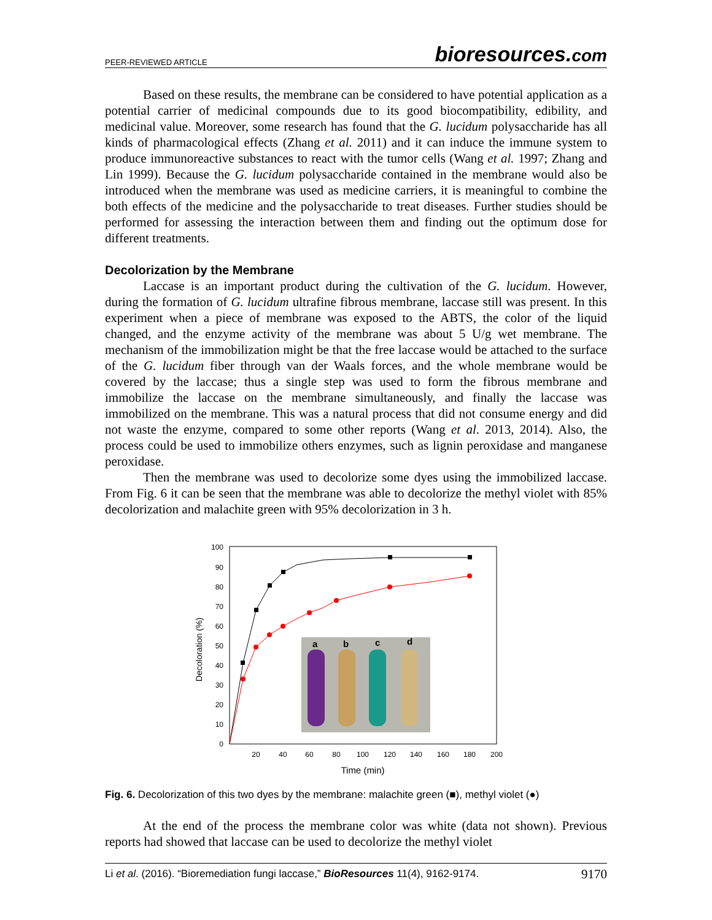PEER-REVIEWED ARTICLE
bioresources.com
Based on these results, the membrane can be considered to have potential application as a potential carrier of medicinal compounds due to its good biocompatibility, edibility, and medicinal value. Moreover, some research has found that the G. lucidum polysaccharide has all kinds of pharmacological effects (Zhang et al. 2011) and it can induce the immune system to produce immunoreactive substances to react with the tumor cells (Wang et al. 1997; Zhang and Lin 1999). Because the G. lucidum polysaccharide contained in the membrane would also be introduced when the membrane was used as medicine carriers, it is meaningful to combine the both effects of the medicine and the polysaccharide to treat diseases. Further studies should be performed for assessing the interaction between them and finding out the optimum dose for different treatments.
Decolorization by the Membrane
Laccase is an important product during the cultivation of the G. lucidum. However, during the formation of G. lucidum ultrafine fibrous membrane, laccase still was present. In this experiment when a piece of membrane was exposed to the ABTS, the color of the liquid changed, and the enzyme activity of the membrane was about 5 U/g wet membrane. The mechanism of the immobilization might be that the free laccase would be attached to the surface of the G. lucidum fiber through van der Waals forces, and the whole membrane would be covered by the laccase; thus a single step was used to form the fibrous membrane and immobilize the laccase on the membrane simultaneously, and finally the laccase was immobilized on the membrane. This was a natural process that did not consume energy and did not waste the enzyme, compared to some other reports (Wang et al. 2013, 2014). Also, the process could be used to immobilize others enzymes, such as lignin peroxidase and manganese peroxidase.
Then the membrane was used to decolorize some dyes using the immobilized laccase. From Fig. 6 it can be seen that the membrane was able to decolorize the methyl violet with 85% decolorization and malachite green with 95% decolorization in 3 h.
0
10
20
30
40
50
60
70
80
90
100
20
40
60
80
100
120
140
160
180
200
Time (min)
Decoloration (%)
a
b
c
d
Fig. 6. Decolorization of this two dyes by the membrane: malachite green (■), methyl violet (●)
At the end of the process the membrane color was white (data not shown). Previous reports had showed that laccase can be used to decolorize the methyl violet
Li et al. (2016). “Bioremediation fungi laccase,” BioResources 11(4), 9162-9174.
9170